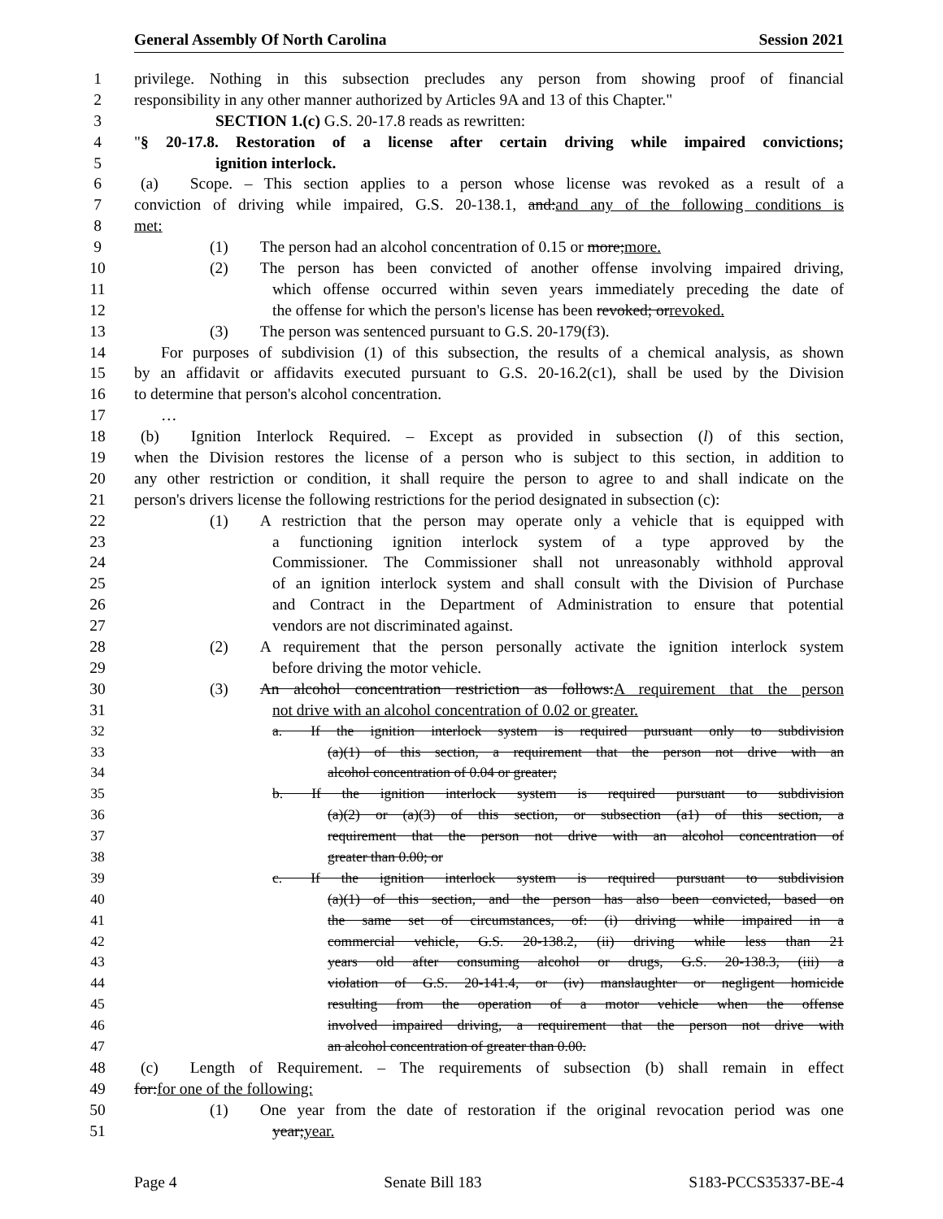General Assembly Of North Carolina Session 2021
1 privilege. Nothing in this subsection precludes any person from showing proof of financial
2 responsibility in any other manner authorized by Articles 9A and 13 of this Chapter."
3 SECTION 1.(c) G.S. 20-17.8 reads as rewritten:
4 "§ 20-17.8. Restoration of a license after certain driving while impaired convictions;
5 ignition interlock.
6 (a)  Scope. – This section applies to a person whose license was revoked as a result of a
7 conviction of driving while impaired, G.S. 20-138.1, and:and any of the following conditions is
8 met:
9 (1)  The person had an alcohol concentration of 0.15 or more;more.
10 (2)  The person has been convicted of another offense involving impaired driving,
11 which offense occurred within seven years immediately preceding the date of
12 the offense for which the person's license has been revoked; orrevoked.
13 (3)  The person was sentenced pursuant to G.S. 20-179(f3).
14 For purposes of subdivision (1) of this subsection, the results of a chemical analysis, as shown
15 by an affidavit or affidavits executed pursuant to G.S. 20-16.2(c1), shall be used by the Division
16 to determine that person's alcohol concentration.
17 …
18 (b)  Ignition Interlock Required. – Except as provided in subsection (l) of this section,
19 when the Division restores the license of a person who is subject to this section, in addition to
20 any other restriction or condition, it shall require the person to agree to and shall indicate on the
21 person's drivers license the following restrictions for the period designated in subsection (c):
22 (1)  A restriction that the person may operate only a vehicle that is equipped with
23 a functioning ignition interlock system of a type approved by the
24 Commissioner. The Commissioner shall not unreasonably withhold approval
25 of an ignition interlock system and shall consult with the Division of Purchase
26 and Contract in the Department of Administration to ensure that potential
27 vendors are not discriminated against.
28 (2)  A requirement that the person personally activate the ignition interlock system
29 before driving the motor vehicle.
30 (3)  An alcohol concentration restriction as follows:A requirement that the person
31 not drive with an alcohol concentration of 0.02 or greater.
32 a.  If the ignition interlock system is required pursuant only to subdivision
33 (a)(1) of this section, a requirement that the person not drive with an
34 alcohol concentration of 0.04 or greater;
35 b.  If the ignition interlock system is required pursuant to subdivision
36 (a)(2) or (a)(3) of this section, or subsection (a1) of this section, a
37 requirement that the person not drive with an alcohol concentration of
38 greater than 0.00; or
39 c.  If the ignition interlock system is required pursuant to subdivision
40 (a)(1) of this section, and the person has also been convicted, based on
41 the same set of circumstances, of: (i) driving while impaired in a
42 commercial vehicle, G.S. 20-138.2, (ii) driving while less than 21
43 years old after consuming alcohol or drugs, G.S. 20-138.3, (iii) a
44 violation of G.S. 20-141.4, or (iv) manslaughter or negligent homicide
45 resulting from the operation of a motor vehicle when the offense
46 involved impaired driving, a requirement that the person not drive with
47 an alcohol concentration of greater than 0.00.
48 (c)  Length of Requirement. – The requirements of subsection (b) shall remain in effect
49 for:for one of the following:
50 (1)  One year from the date of restoration if the original revocation period was one
51 year;year.
Page 4 Senate Bill 183 S183-PCCS35337-BE-4